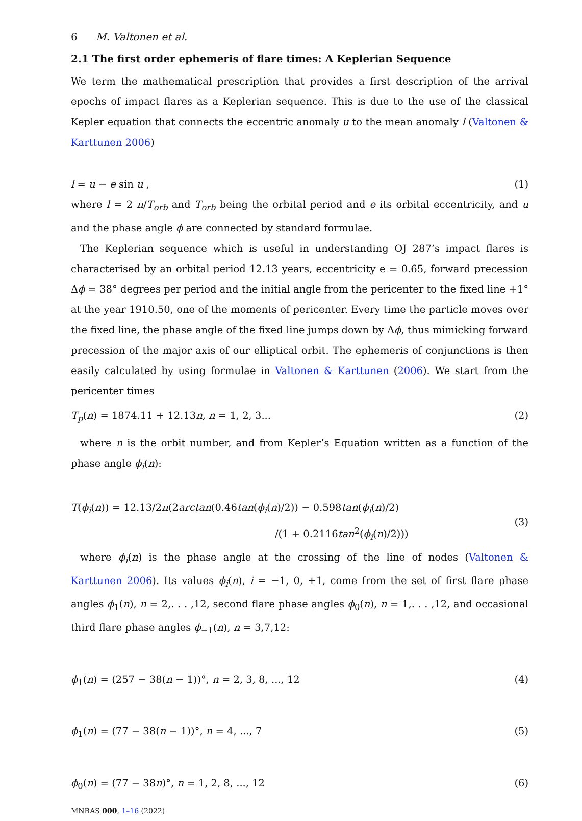6 M. Valtonen et al.
2.1 The first order ephemeris of flare times: A Keplerian Sequence
We term the mathematical prescription that provides a first description of the arrival epochs of impact flares as a Keplerian sequence. This is due to the use of the classical Kepler equation that connects the eccentric anomaly u to the mean anomaly l (Valtonen & Karttunen 2006)
l = u − e sin u , (1)
where l = 2 π/T<sub>orb</sub> and T<sub>orb</sub> being the orbital period and e its orbital eccentricity, and u and the phase angle ϕ are connected by standard formulae.
The Keplerian sequence which is useful in understanding OJ 287’s impact flares is characterised by an orbital period 12.13 years, eccentricity e = 0.65, forward precession Δϕ = 38° degrees per period and the initial angle from the pericenter to the fixed line +1° at the year 1910.50, one of the moments of pericenter. Every time the particle moves over the fixed line, the phase angle of the fixed line jumps down by Δϕ, thus mimicking forward precession of the major axis of our elliptical orbit. The ephemeris of conjunctions is then easily calculated by using formulae in Valtonen & Karttunen (2006). We start from the pericenter times
T<sub>p</sub>(n) = 1874.11 + 12.13n, n = 1, 2, 3... (2)
where n is the orbit number, and from Kepler’s Equation written as a function of the phase angle ϕ<sub>i</sub>(n):
T(ϕ<sub>i</sub>(n)) = 12.13/2π(2arctan(0.46tan(ϕ<sub>i</sub>(n)/2)) − 0.598tan(ϕ<sub>i</sub>(n)/2)
/(1 + 0.2116tan<sup>2</sup>(ϕ<sub>i</sub>(n)/2))) (3)
where ϕ<sub>i</sub>(n) is the phase angle at the crossing of the line of nodes (Valtonen & Karttunen 2006). Its values ϕ<sub>i</sub>(n), i = −1, 0, +1, come from the set of first flare phase angles ϕ<sub>1</sub>(n), n = 2,. . . ,12, second flare phase angles ϕ<sub>0</sub>(n), n = 1,. . . ,12, and occasional third flare phase angles ϕ<sub>−1</sub>(n), n = 3,7,12:
ϕ<sub>1</sub>(n) = (257 − 38(n − 1))°, n = 2, 3, 8, ..., 12 (4)
ϕ<sub>1</sub>(n) = (77 − 38(n − 1))°, n = 4, ..., 7 (5)
ϕ<sub>0</sub>(n) = (77 − 38n)°, n = 1, 2, 8, ..., 12 (6)
MNRAS 000, 1–16 (2022)